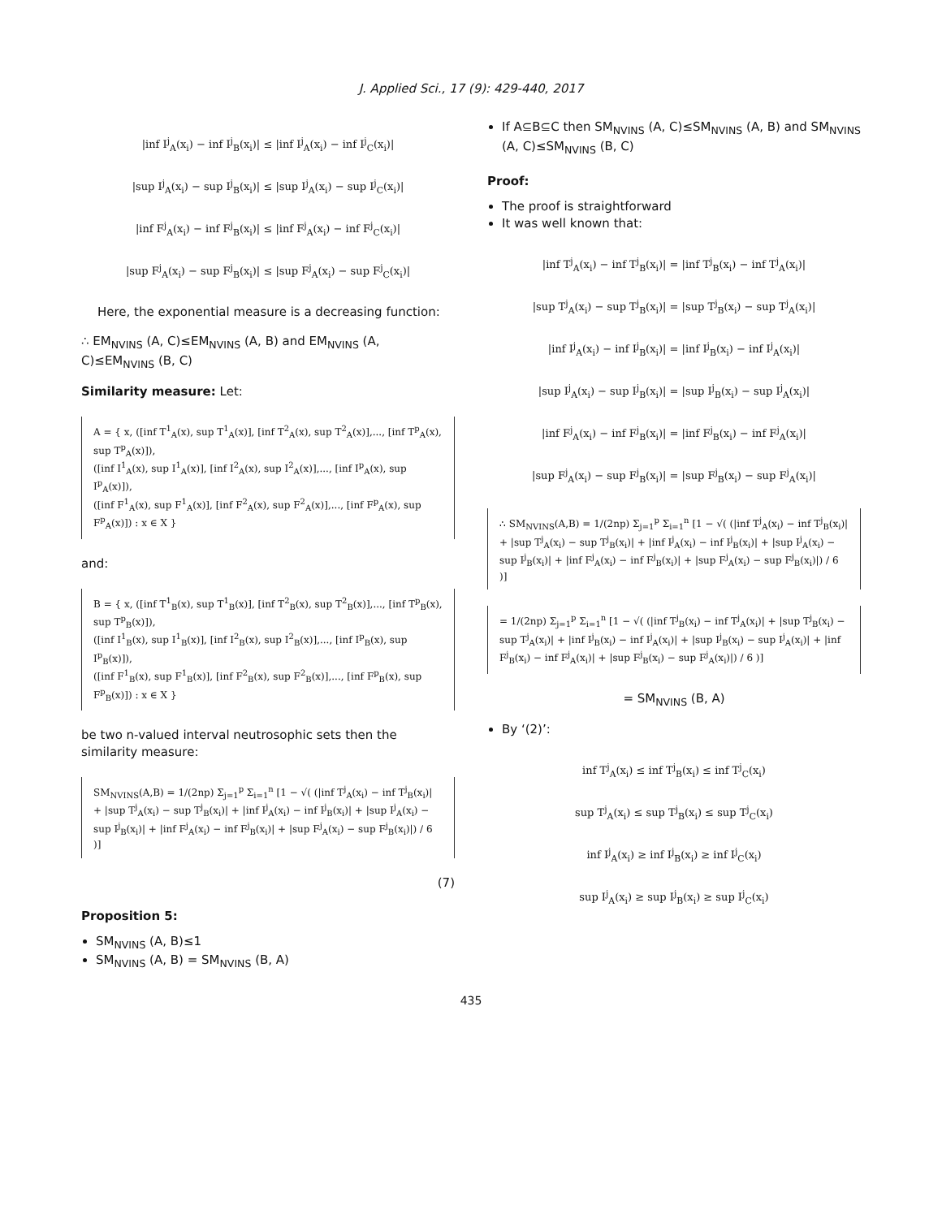J. Applied Sci., 17 (9): 429-440, 2017
|inf I<sup>j</sup><sub>A</sub>(x<sub>i</sub>) − inf I<sup>j</sup><sub>B</sub>(x<sub>i</sub>)| ≤ |inf I<sup>j</sup><sub>A</sub>(x<sub>i</sub>) − inf I<sup>j</sup><sub>C</sub>(x<sub>i</sub>)|
|sup I<sup>j</sup><sub>A</sub>(x<sub>i</sub>) − sup I<sup>j</sup><sub>B</sub>(x<sub>i</sub>)| ≤ |sup I<sup>j</sup><sub>A</sub>(x<sub>i</sub>) − sup I<sup>j</sup><sub>C</sub>(x<sub>i</sub>)|
|inf F<sup>j</sup><sub>A</sub>(x<sub>i</sub>) − inf F<sup>j</sup><sub>B</sub>(x<sub>i</sub>)| ≤ |inf F<sup>j</sup><sub>A</sub>(x<sub>i</sub>) − inf F<sup>j</sup><sub>C</sub>(x<sub>i</sub>)|
|sup F<sup>j</sup><sub>A</sub>(x<sub>i</sub>) − sup F<sup>j</sup><sub>B</sub>(x<sub>i</sub>)| ≤ |sup F<sup>j</sup><sub>A</sub>(x<sub>i</sub>) − sup F<sup>j</sup><sub>C</sub>(x<sub>i</sub>)|
Here, the exponential measure is a decreasing function:
∴ EM<sub>NVINS</sub> (A, C)≤EM<sub>NVINS</sub> (A, B) and EM<sub>NVINS</sub> (A, C)≤EM<sub>NVINS</sub> (B, C)
Similarity measure: Let:
A = { x, ([inf T<sup>1</sup><sub>A</sub>(x), sup T<sup>1</sup><sub>A</sub>(x)], [inf T<sup>2</sup><sub>A</sub>(x), sup T<sup>2</sup><sub>A</sub>(x)],..., [inf T<sup>p</sup><sub>A</sub>(x), sup T<sup>p</sup><sub>A</sub>(x)]),
([inf I<sup>1</sup><sub>A</sub>(x), sup I<sup>1</sup><sub>A</sub>(x)], [inf I<sup>2</sup><sub>A</sub>(x), sup I<sup>2</sup><sub>A</sub>(x)],..., [inf I<sup>p</sup><sub>A</sub>(x), sup I<sup>p</sup><sub>A</sub>(x)]),
([inf F<sup>1</sup><sub>A</sub>(x), sup F<sup>1</sup><sub>A</sub>(x)], [inf F<sup>2</sup><sub>A</sub>(x), sup F<sup>2</sup><sub>A</sub>(x)],..., [inf F<sup>p</sup><sub>A</sub>(x), sup F<sup>p</sup><sub>A</sub>(x)]) : x ∈ X }
and:
B = { x, ([inf T<sup>1</sup><sub>B</sub>(x), sup T<sup>1</sup><sub>B</sub>(x)], [inf T<sup>2</sup><sub>B</sub>(x), sup T<sup>2</sup><sub>B</sub>(x)],..., [inf T<sup>p</sup><sub>B</sub>(x), sup T<sup>p</sup><sub>B</sub>(x)]),
([inf I<sup>1</sup><sub>B</sub>(x), sup I<sup>1</sup><sub>B</sub>(x)], [inf I<sup>2</sup><sub>B</sub>(x), sup I<sup>2</sup><sub>B</sub>(x)],..., [inf I<sup>p</sup><sub>B</sub>(x), sup I<sup>p</sup><sub>B</sub>(x)]),
([inf F<sup>1</sup><sub>B</sub>(x), sup F<sup>1</sup><sub>B</sub>(x)], [inf F<sup>2</sup><sub>B</sub>(x), sup F<sup>2</sup><sub>B</sub>(x)],..., [inf F<sup>p</sup><sub>B</sub>(x), sup F<sup>p</sup><sub>B</sub>(x)]) : x ∈ X }
be two n-valued interval neutrosophic sets then the similarity measure:
SM<sub>NVINS</sub>(A,B) = 1/(2np) Σ<sub>j=1</sub><sup>p</sup> Σ<sub>i=1</sub><sup>n</sup> [1 − √( (|inf T<sup>j</sup><sub>A</sub>(x<sub>i</sub>) − inf T<sup>j</sup><sub>B</sub>(x<sub>i</sub>)| + |sup T<sup>j</sup><sub>A</sub>(x<sub>i</sub>) − sup T<sup>j</sup><sub>B</sub>(x<sub>i</sub>)| + |inf I<sup>j</sup><sub>A</sub>(x<sub>i</sub>) − inf I<sup>j</sup><sub>B</sub>(x<sub>i</sub>)| + |sup I<sup>j</sup><sub>A</sub>(x<sub>i</sub>) − sup I<sup>j</sup><sub>B</sub>(x<sub>i</sub>)| + |inf F<sup>j</sup><sub>A</sub>(x<sub>i</sub>) − inf F<sup>j</sup><sub>B</sub>(x<sub>i</sub>)| + |sup F<sup>j</sup><sub>A</sub>(x<sub>i</sub>) − sup F<sup>j</sup><sub>B</sub>(x<sub>i</sub>)|) / 6 )]
(7)
Proposition 5:
SM<sub>NVINS</sub> (A, B)≤1
SM<sub>NVINS</sub> (A, B) = SM<sub>NVINS</sub> (B, A)
If A⊆B⊆C then SM<sub>NVINS</sub> (A, C)≤SM<sub>NVINS</sub> (A, B) and SM<sub>NVINS</sub> (A, C)≤SM<sub>NVINS</sub> (B, C)
Proof:
The proof is straightforward
It was well known that:
|inf T<sup>j</sup><sub>A</sub>(x<sub>i</sub>) − inf T<sup>j</sup><sub>B</sub>(x<sub>i</sub>)| = |inf T<sup>j</sup><sub>B</sub>(x<sub>i</sub>) − inf T<sup>j</sup><sub>A</sub>(x<sub>i</sub>)|
|sup T<sup>j</sup><sub>A</sub>(x<sub>i</sub>) − sup T<sup>j</sup><sub>B</sub>(x<sub>i</sub>)| = |sup T<sup>j</sup><sub>B</sub>(x<sub>i</sub>) − sup T<sup>j</sup><sub>A</sub>(x<sub>i</sub>)|
|inf I<sup>j</sup><sub>A</sub>(x<sub>i</sub>) − inf I<sup>j</sup><sub>B</sub>(x<sub>i</sub>)| = |inf I<sup>j</sup><sub>B</sub>(x<sub>i</sub>) − inf I<sup>j</sup><sub>A</sub>(x<sub>i</sub>)|
|sup I<sup>j</sup><sub>A</sub>(x<sub>i</sub>) − sup I<sup>j</sup><sub>B</sub>(x<sub>i</sub>)| = |sup I<sup>j</sup><sub>B</sub>(x<sub>i</sub>) − sup I<sup>j</sup><sub>A</sub>(x<sub>i</sub>)|
|inf F<sup>j</sup><sub>A</sub>(x<sub>i</sub>) − inf F<sup>j</sup><sub>B</sub>(x<sub>i</sub>)| = |inf F<sup>j</sup><sub>B</sub>(x<sub>i</sub>) − inf F<sup>j</sup><sub>A</sub>(x<sub>i</sub>)|
|sup F<sup>j</sup><sub>A</sub>(x<sub>i</sub>) − sup F<sup>j</sup><sub>B</sub>(x<sub>i</sub>)| = |sup F<sup>j</sup><sub>B</sub>(x<sub>i</sub>) − sup F<sup>j</sup><sub>A</sub>(x<sub>i</sub>)|
∴ SM<sub>NVINS</sub>(A,B) = 1/(2np) Σ<sub>j=1</sub><sup>p</sup> Σ<sub>i=1</sub><sup>n</sup> [1 − √( (|inf T<sup>j</sup><sub>A</sub>(x<sub>i</sub>) − inf T<sup>j</sup><sub>B</sub>(x<sub>i</sub>)| + |sup T<sup>j</sup><sub>A</sub>(x<sub>i</sub>) − sup T<sup>j</sup><sub>B</sub>(x<sub>i</sub>)| + |inf I<sup>j</sup><sub>A</sub>(x<sub>i</sub>) − inf I<sup>j</sup><sub>B</sub>(x<sub>i</sub>)| + |sup I<sup>j</sup><sub>A</sub>(x<sub>i</sub>) − sup I<sup>j</sup><sub>B</sub>(x<sub>i</sub>)| + |inf F<sup>j</sup><sub>A</sub>(x<sub>i</sub>) − inf F<sup>j</sup><sub>B</sub>(x<sub>i</sub>)| + |sup F<sup>j</sup><sub>A</sub>(x<sub>i</sub>) − sup F<sup>j</sup><sub>B</sub>(x<sub>i</sub>)|) / 6 )]
= 1/(2np) Σ<sub>j=1</sub><sup>p</sup> Σ<sub>i=1</sub><sup>n</sup> [1 − √( (|inf T<sup>j</sup><sub>B</sub>(x<sub>i</sub>) − inf T<sup>j</sup><sub>A</sub>(x<sub>i</sub>)| + |sup T<sup>j</sup><sub>B</sub>(x<sub>i</sub>) − sup T<sup>j</sup><sub>A</sub>(x<sub>i</sub>)| + |inf I<sup>j</sup><sub>B</sub>(x<sub>i</sub>) − inf I<sup>j</sup><sub>A</sub>(x<sub>i</sub>)| + |sup I<sup>j</sup><sub>B</sub>(x<sub>i</sub>) − sup I<sup>j</sup><sub>A</sub>(x<sub>i</sub>)| + |inf F<sup>j</sup><sub>B</sub>(x<sub>i</sub>) − inf F<sup>j</sup><sub>A</sub>(x<sub>i</sub>)| + |sup F<sup>j</sup><sub>B</sub>(x<sub>i</sub>) − sup F<sup>j</sup><sub>A</sub>(x<sub>i</sub>)|) / 6 )]
= SM<sub>NVINS</sub> (B, A)
By ‘(2)’:
inf T<sup>j</sup><sub>A</sub>(x<sub>i</sub>) ≤ inf T<sup>j</sup><sub>B</sub>(x<sub>i</sub>) ≤ inf T<sup>j</sup><sub>C</sub>(x<sub>i</sub>)
sup T<sup>j</sup><sub>A</sub>(x<sub>i</sub>) ≤ sup T<sup>j</sup><sub>B</sub>(x<sub>i</sub>) ≤ sup T<sup>j</sup><sub>C</sub>(x<sub>i</sub>)
inf I<sup>j</sup><sub>A</sub>(x<sub>i</sub>) ≥ inf I<sup>j</sup><sub>B</sub>(x<sub>i</sub>) ≥ inf I<sup>j</sup><sub>C</sub>(x<sub>i</sub>)
sup I<sup>j</sup><sub>A</sub>(x<sub>i</sub>) ≥ sup I<sup>j</sup><sub>B</sub>(x<sub>i</sub>) ≥ sup I<sup>j</sup><sub>C</sub>(x<sub>i</sub>)
435